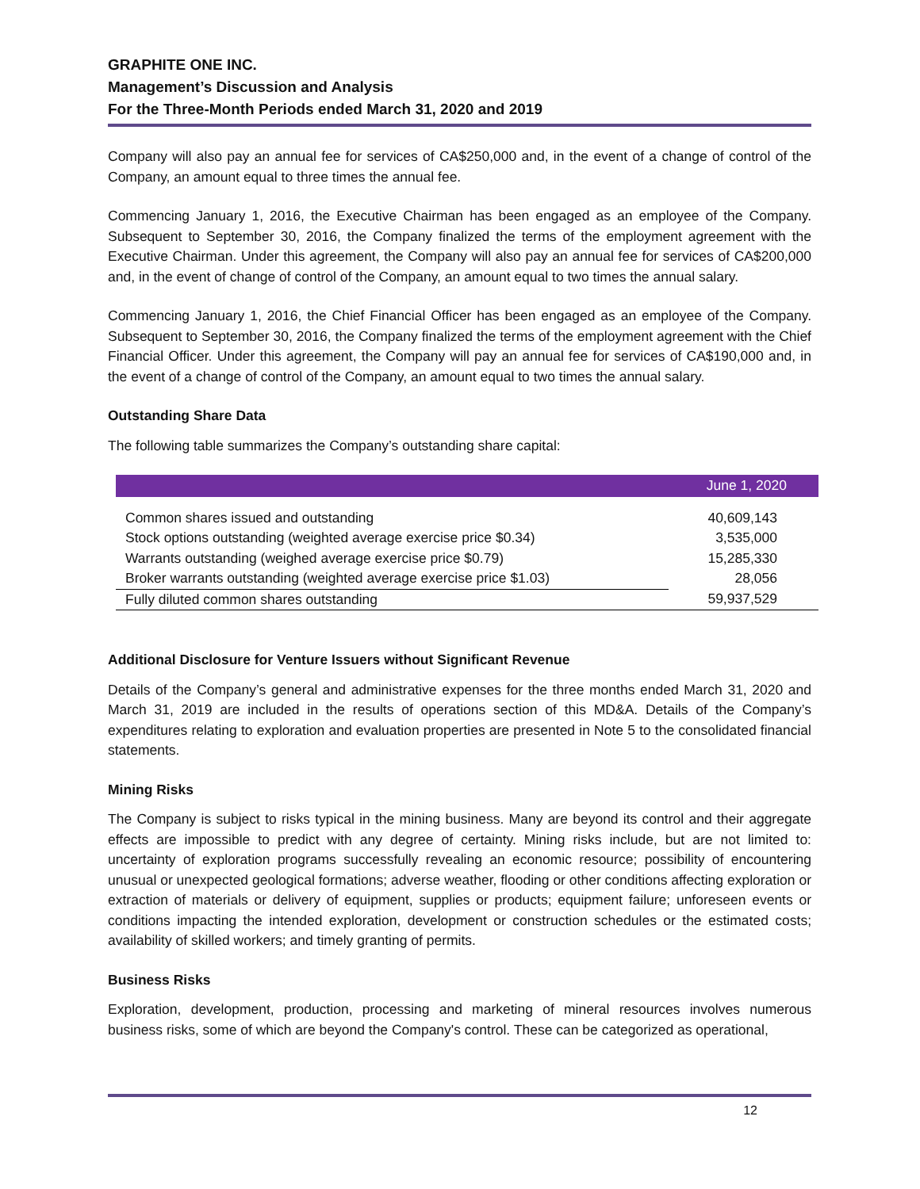GRAPHITE ONE INC.
Management’s Discussion and Analysis
For the Three-Month Periods ended March 31, 2020 and 2019
Company will also pay an annual fee for services of CA$250,000 and, in the event of a change of control of the Company, an amount equal to three times the annual fee.
Commencing January 1, 2016, the Executive Chairman has been engaged as an employee of the Company. Subsequent to September 30, 2016, the Company finalized the terms of the employment agreement with the Executive Chairman. Under this agreement, the Company will also pay an annual fee for services of CA$200,000 and, in the event of change of control of the Company, an amount equal to two times the annual salary.
Commencing January 1, 2016, the Chief Financial Officer has been engaged as an employee of the Company. Subsequent to September 30, 2016, the Company finalized the terms of the employment agreement with the Chief Financial Officer. Under this agreement, the Company will pay an annual fee for services of CA$190,000 and, in the event of a change of control of the Company, an amount equal to two times the annual salary.
Outstanding Share Data
The following table summarizes the Company’s outstanding share capital:
| | June 1, 2020 |
| --- | --- |
| Common shares issued and outstanding | 40,609,143 |
| Stock options outstanding (weighted average exercise price $0.34) | 3,535,000 |
| Warrants outstanding (weighed average exercise price $0.79) | 15,285,330 |
| Broker warrants outstanding (weighted average exercise price $1.03) | 28,056 |
| Fully diluted common shares outstanding | 59,937,529 |
Additional Disclosure for Venture Issuers without Significant Revenue
Details of the Company’s general and administrative expenses for the three months ended March 31, 2020 and March 31, 2019 are included in the results of operations section of this MD&A. Details of the Company’s expenditures relating to exploration and evaluation properties are presented in Note 5 to the consolidated financial statements.
Mining Risks
The Company is subject to risks typical in the mining business. Many are beyond its control and their aggregate effects are impossible to predict with any degree of certainty. Mining risks include, but are not limited to: uncertainty of exploration programs successfully revealing an economic resource; possibility of encountering unusual or unexpected geological formations; adverse weather, flooding or other conditions affecting exploration or extraction of materials or delivery of equipment, supplies or products; equipment failure; unforeseen events or conditions impacting the intended exploration, development or construction schedules or the estimated costs; availability of skilled workers; and timely granting of permits.
Business Risks
Exploration, development, production, processing and marketing of mineral resources involves numerous business risks, some of which are beyond the Company's control. These can be categorized as operational,
12